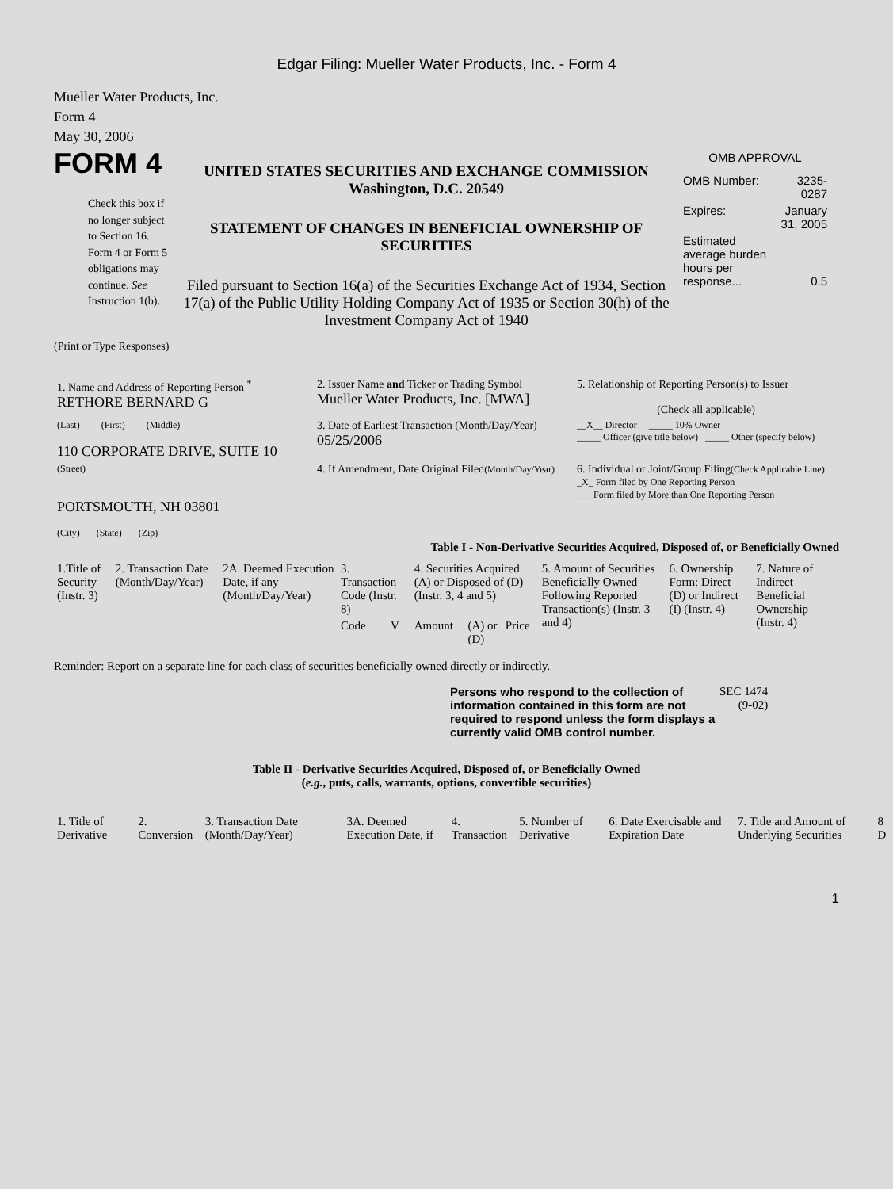Edgar Filing: Mueller Water Products, Inc. - Form 4
Mueller Water Products, Inc.
Form 4
May 30, 2006
FORM 4
Check this box if no longer subject to Section 16. Form 4 or Form 5 obligations may continue. See Instruction 1(b).
UNITED STATES SECURITIES AND EXCHANGE COMMISSION
Washington, D.C. 20549
STATEMENT OF CHANGES IN BENEFICIAL OWNERSHIP OF SECURITIES
Filed pursuant to Section 16(a) of the Securities Exchange Act of 1934, Section 17(a) of the Public Utility Holding Company Act of 1935 or Section 30(h) of the Investment Company Act of 1940
OMB APPROVAL
| OMB Number: | 3235-0287 |
| Expires: | January 31, 2005 |
| Estimated average burden hours per response... | 0.5 |
(Print or Type Responses)
| 1. Name and Address of Reporting Person <sup>*</sup> RETHORE BERNARD G | 2. Issuer Name and Ticker or Trading Symbol Mueller Water Products, Inc. [MWA] | 5. Relationship of Reporting Person(s) to Issuer (Check all applicable) |
| (Last) (First) (Middle) 110 CORPORATE DRIVE, SUITE 10 | 3. Date of Earliest Transaction (Month/Day/Year) 05/25/2006 | __X__ Director _____ 10% Owner _____ Officer (give title below) _____ Other (specify below) |
| (Street) PORTSMOUTH, NH 03801 (City) (State) (Zip) | 4. If Amendment, Date Original Filed (Month/Day/Year) | 6. Individual or Joint/Group Filing (Check Applicable Line) _X_ Form filed by One Reporting Person ___ Form filed by More than One Reporting Person |
Table I - Non-Derivative Securities Acquired, Disposed of, or Beneficially Owned
| 1.Title of Security (Instr. 3) | 2. Transaction Date (Month/Day/Year) | 2A. Deemed Execution Date, if any (Month/Day/Year) | 3. Transaction Code (Instr. 8) | | 4. Securities Acquired (A) or Disposed of (D) (Instr. 3, 4 and 5) | | | 5. Amount of Securities Beneficially Owned Following Reported Transaction(s) (Instr. 3 and 4) | 6. Ownership Form: Direct (D) or Indirect (I) (Instr. 4) | 7. Nature of Indirect Beneficial Ownership (Instr. 4) |
| --- | --- | --- | --- | --- | --- | --- | --- | --- | --- | --- |
| | | | Code | V | Amount | (A) or (D) | Price | | | |
Reminder: Report on a separate line for each class of securities beneficially owned directly or indirectly.
Persons who respond to the collection of information contained in this form are not required to respond unless the form displays a currently valid OMB control number.
SEC 1474
(9-02)
Table II - Derivative Securities Acquired, Disposed of, or Beneficially Owned
(e.g., puts, calls, warrants, options, convertible securities)
| 1. Title of Derivative | 2. Conversion | 3. Transaction Date (Month/Day/Year) | 3A. Deemed Execution Date, if | 4. Transaction | 5. Number of Derivative | 6. Date Exercisable and Expiration Date | 7. Title and Amount of Underlying Securities | 8 D |
| --- | --- | --- | --- | --- | --- | --- | --- | --- |
1